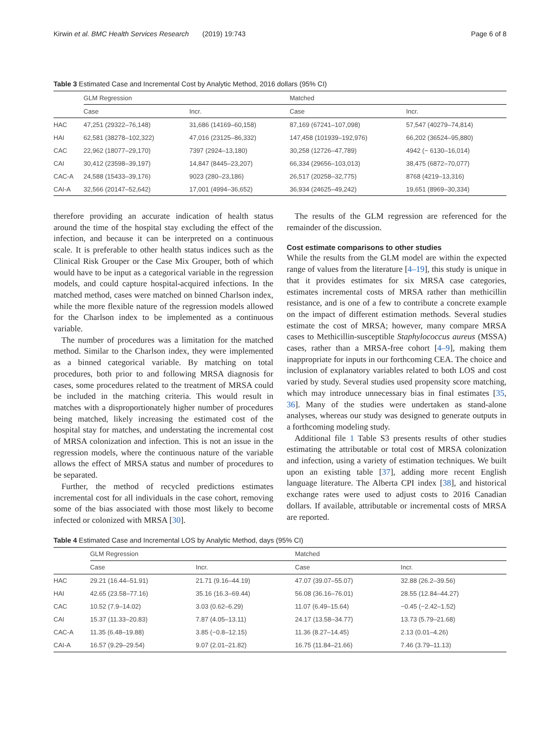Kirwin et al. BMC Health Services Research (2019) 19:743 Page 6 of 8
Table 3 Estimated Case and Incremental Cost by Analytic Method, 2016 dollars (95% CI)
| | GLM Regression | | Matched | |
| --- | --- | --- | --- | --- |
| | Case | Incr. | Case | Incr. |
| HAC | 47,251 (29322–76,148) | 31,686 (14169–60,158) | 87,169 (67241–107,098) | 57,547 (40279–74,814) |
| HAI | 62,581 (38278–102,322) | 47,016 (23125–86,332) | 147,458 (101939–192,976) | 66,202 (36524–95,880) |
| CAC | 22,962 (18077–29,170) | 7397 (2924–13,180) | 30,258 (12726–47,789) | 4942 (− 6130–16,014) |
| CAI | 30,412 (23598–39,197) | 14,847 (8445–23,207) | 66,334 (29656–103,013) | 38,475 (6872–70,077) |
| CAC-A | 24,588 (15433–39,176) | 9023 (280–23,186) | 26,517 (20258–32,775) | 8768 (4219–13,316) |
| CAI-A | 32,566 (20147–52,642) | 17,001 (4994–36,652) | 36,934 (24625–49,242) | 19,651 (8969–30,334) |
therefore providing an accurate indication of health status around the time of the hospital stay excluding the effect of the infection, and because it can be interpreted on a continuous scale. It is preferable to other health status indices such as the Clinical Risk Grouper or the Case Mix Grouper, both of which would have to be input as a categorical variable in the regression models, and could capture hospital-acquired infections. In the matched method, cases were matched on binned Charlson index, while the more flexible nature of the regression models allowed for the Charlson index to be implemented as a continuous variable.
The number of procedures was a limitation for the matched method. Similar to the Charlson index, they were implemented as a binned categorical variable. By matching on total procedures, both prior to and following MRSA diagnosis for cases, some procedures related to the treatment of MRSA could be included in the matching criteria. This would result in matches with a disproportionately higher number of procedures being matched, likely increasing the estimated cost of the hospital stay for matches, and understating the incremental cost of MRSA colonization and infection. This is not an issue in the regression models, where the continuous nature of the variable allows the effect of MRSA status and number of procedures to be separated.
Further, the method of recycled predictions estimates incremental cost for all individuals in the case cohort, removing some of the bias associated with those most likely to become infected or colonized with MRSA [30].
The results of the GLM regression are referenced for the remainder of the discussion.
Cost estimate comparisons to other studies
While the results from the GLM model are within the expected range of values from the literature [4–19], this study is unique in that it provides estimates for six MRSA case categories, estimates incremental costs of MRSA rather than methicillin resistance, and is one of a few to contribute a concrete example on the impact of different estimation methods. Several studies estimate the cost of MRSA; however, many compare MRSA cases to Methicillin-susceptible Staphylococcus aureus (MSSA) cases, rather than a MRSA-free cohort [4–9], making them inappropriate for inputs in our forthcoming CEA. The choice and inclusion of explanatory variables related to both LOS and cost varied by study. Several studies used propensity score matching, which may introduce unnecessary bias in final estimates [35, 36]. Many of the studies were undertaken as stand-alone analyses, whereas our study was designed to generate outputs in a forthcoming modeling study.
Additional file 1 Table S3 presents results of other studies estimating the attributable or total cost of MRSA colonization and infection, using a variety of estimation techniques. We built upon an existing table [37], adding more recent English language literature. The Alberta CPI index [38], and historical exchange rates were used to adjust costs to 2016 Canadian dollars. If available, attributable or incremental costs of MRSA are reported.
Table 4 Estimated Case and Incremental LOS by Analytic Method, days (95% CI)
| | GLM Regression | | Matched | |
| --- | --- | --- | --- | --- |
| | Case | Incr. | Case | Incr. |
| HAC | 29.21 (16.44–51.91) | 21.71 (9.16–44.19) | 47.07 (39.07–55.07) | 32.88 (26.2–39.56) |
| HAI | 42.65 (23.58–77.16) | 35.16 (16.3–69.44) | 56.08 (36.16–76.01) | 28.55 (12.84–44.27) |
| CAC | 10.52 (7.9–14.02) | 3.03 (0.62–6.29) | 11.07 (6.49–15.64) | −0.45 (−2.42–1.52) |
| CAI | 15.37 (11.33–20.83) | 7.87 (4.05–13.11) | 24.17 (13.58–34.77) | 13.73 (5.79–21.68) |
| CAC-A | 11.35 (6.48–19.88) | 3.85 (−0.8–12.15) | 11.36 (8.27–14.45) | 2.13 (0.01–4.26) |
| CAI-A | 16.57 (9.29–29.54) | 9.07 (2.01–21.82) | 16.75 (11.84–21.66) | 7.46 (3.79–11.13) |